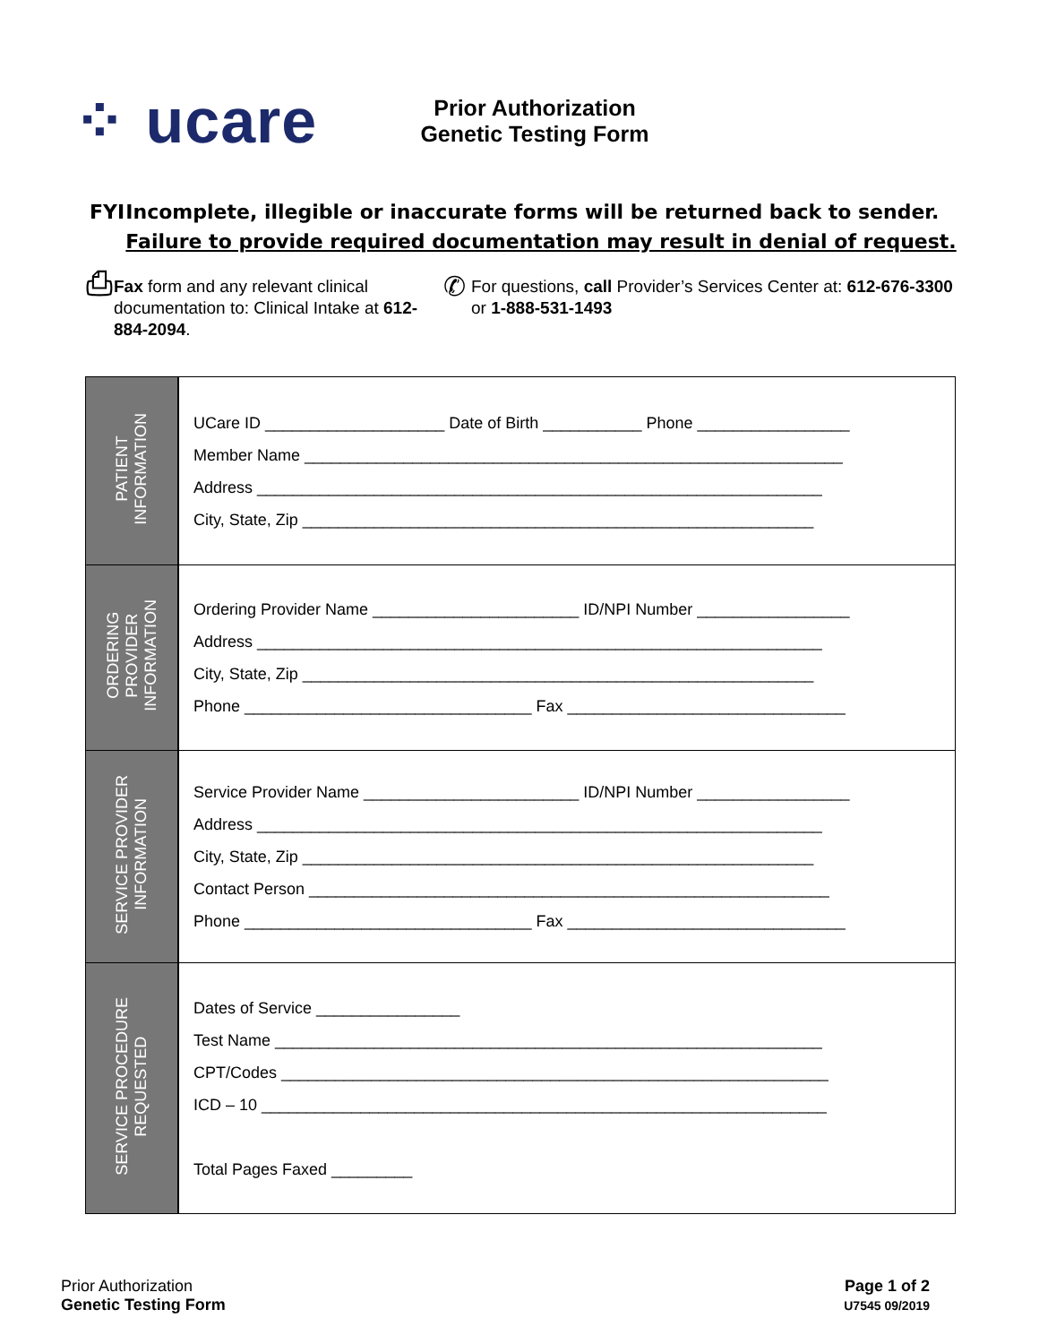⁘ ucare
Prior Authorization
Genetic Testing Form
FYI Incomplete, illegible or inaccurate forms will be returned back to sender. Failure to provide required documentation may result in denial of request.
⎙
Fax form and any relevant clinical documentation to: Clinical Intake at 612-884-2094.
✆
For questions, call Provider’s Services Center at: 612-676-3300 or 1-888-531-1493
| PATIENT INFORMATION | UCare ID ____________________ Date of Birth ___________ Phone _________________ Member Name ____________________________________________________________ Address _______________________________________________________________ City, State, Zip _________________________________________________________ |
| ORDERING PROVIDER INFORMATION | Ordering Provider Name _______________________ ID/NPI Number _________________ Address _______________________________________________________________ City, State, Zip _________________________________________________________ Phone ________________________________ Fax _______________________________ |
| SERVICE PROVIDER INFORMATION | Service Provider Name ________________________ ID/NPI Number _________________ Address _______________________________________________________________ City, State, Zip _________________________________________________________ Contact Person __________________________________________________________ Phone ________________________________ Fax _______________________________ |
| SERVICE PROCEDURE REQUESTED | Dates of Service ________________ Test Name _____________________________________________________________ CPT/Codes _____________________________________________________________ ICD – 10 _______________________________________________________________ Total Pages Faxed _________ |
Prior Authorization
Genetic Testing Form
Page 1 of 2
U7545 09/2019